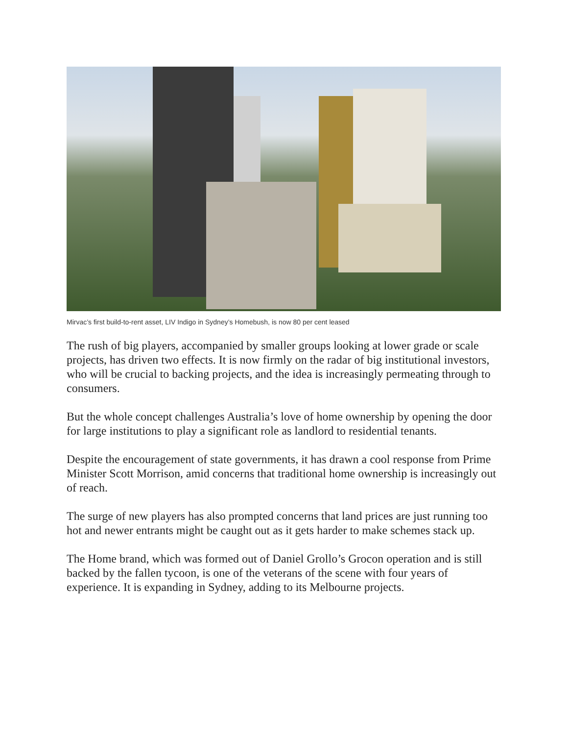Mirvac’s first build-to-rent asset, LIV Indigo in Sydney’s Homebush, is now 80 per cent leased
The rush of big players, accompanied by smaller groups looking at lower grade or scale projects, has driven two effects. It is now firmly on the radar of big institutional investors, who will be crucial to backing projects, and the idea is increasingly permeating through to consumers.
But the whole concept challenges Australia’s love of home ownership by opening the door for large institutions to play a significant role as landlord to residential tenants.
Despite the encouragement of state governments, it has drawn a cool response from Prime Minister Scott Morrison, amid concerns that traditional home ownership is increasingly out of reach.
The surge of new players has also prompted concerns that land prices are just running too hot and newer entrants might be caught out as it gets harder to make schemes stack up.
The Home brand, which was formed out of Daniel Grollo’s Grocon operation and is still backed by the fallen tycoon, is one of the veterans of the scene with four years of experience. It is expanding in Sydney, adding to its Melbourne projects.